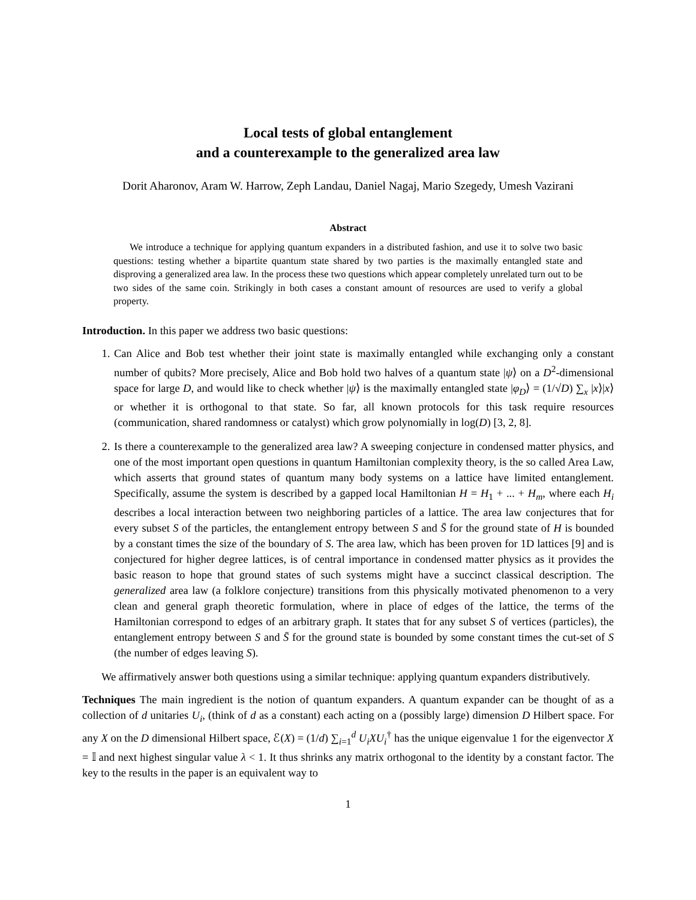Local tests of global entanglement
and a counterexample to the generalized area law
Dorit Aharonov, Aram W. Harrow, Zeph Landau, Daniel Nagaj, Mario Szegedy, Umesh Vazirani
Abstract
We introduce a technique for applying quantum expanders in a distributed fashion, and use it to solve two basic questions: testing whether a bipartite quantum state shared by two parties is the maximally entangled state and disproving a generalized area law. In the process these two questions which appear completely unrelated turn out to be two sides of the same coin. Strikingly in both cases a constant amount of resources are used to verify a global property.
Introduction. In this paper we address two basic questions:
1. Can Alice and Bob test whether their joint state is maximally entangled while exchanging only a constant number of qubits? More precisely, Alice and Bob hold two halves of a quantum state |ψ⟩ on a D<sup>2</sup>-dimensional space for large D, and would like to check whether |ψ⟩ is the maximally entangled state |φ<sub>D</sub>⟩ = (1/√D) ∑<sub>x</sub> |x⟩|x⟩ or whether it is orthogonal to that state. So far, all known protocols for this task require resources (communication, shared randomness or catalyst) which grow polynomially in log(D) [3, 2, 8].
2. Is there a counterexample to the generalized area law? A sweeping conjecture in condensed matter physics, and one of the most important open questions in quantum Hamiltonian complexity theory, is the so called Area Law, which asserts that ground states of quantum many body systems on a lattice have limited entanglement. Specifically, assume the system is described by a gapped local Hamiltonian H = H<sub>1</sub> + ... + H<sub>m</sub>, where each H<sub>i</sub> describes a local interaction between two neighboring particles of a lattice. The area law conjectures that for every subset S of the particles, the entanglement entropy between S and S̄ for the ground state of H is bounded by a constant times the size of the boundary of S. The area law, which has been proven for 1D lattices [9] and is conjectured for higher degree lattices, is of central importance in condensed matter physics as it provides the basic reason to hope that ground states of such systems might have a succinct classical description. The generalized area law (a folklore conjecture) transitions from this physically motivated phenomenon to a very clean and general graph theoretic formulation, where in place of edges of the lattice, the terms of the Hamiltonian correspond to edges of an arbitrary graph. It states that for any subset S of vertices (particles), the entanglement entropy between S and S̄ for the ground state is bounded by some constant times the cut-set of S (the number of edges leaving S).
We affirmatively answer both questions using a similar technique: applying quantum expanders distributively.
Techniques The main ingredient is the notion of quantum expanders. A quantum expander can be thought of as a collection of d unitaries U<sub>i</sub>, (think of d as a constant) each acting on a (possibly large) dimension D Hilbert space. For any X on the D dimensional Hilbert space, ℰ(X) = (1/d) ∑<sub>i=1</sub><sup>d</sup> U<sub>i</sub>XU<sub>i</sub><sup>†</sup> has the unique eigenvalue 1 for the eigenvector X = 𝕀 and next highest singular value λ < 1. It thus shrinks any matrix orthogonal to the identity by a constant factor. The key to the results in the paper is an equivalent way to
1